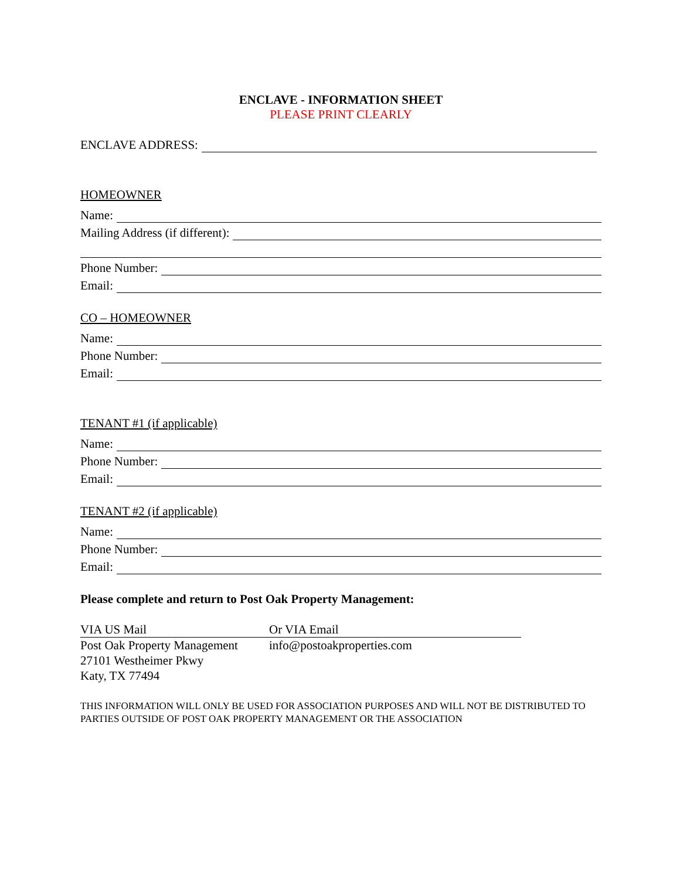ENCLAVE - INFORMATION SHEET
PLEASE PRINT CLEARLY
ENCLAVE ADDRESS:
HOMEOWNER
Name:
Mailing Address (if different):
Phone Number:
Email:
CO – HOMEOWNER
Name:
Phone Number:
Email:
TENANT #1 (if applicable)
Name:
Phone Number:
Email:
TENANT #2 (if applicable)
Name:
Phone Number:
Email:
Please complete and return to Post Oak Property Management:
VIA US Mail
Post Oak Property Management
27101 Westheimer Pkwy
Katy, TX 77494
Or VIA Email
info@postoakproperties.com
THIS INFORMATION WILL ONLY BE USED FOR ASSOCIATION PURPOSES AND WILL NOT BE DISTRIBUTED TO PARTIES OUTSIDE OF POST OAK PROPERTY MANAGEMENT OR THE ASSOCIATION